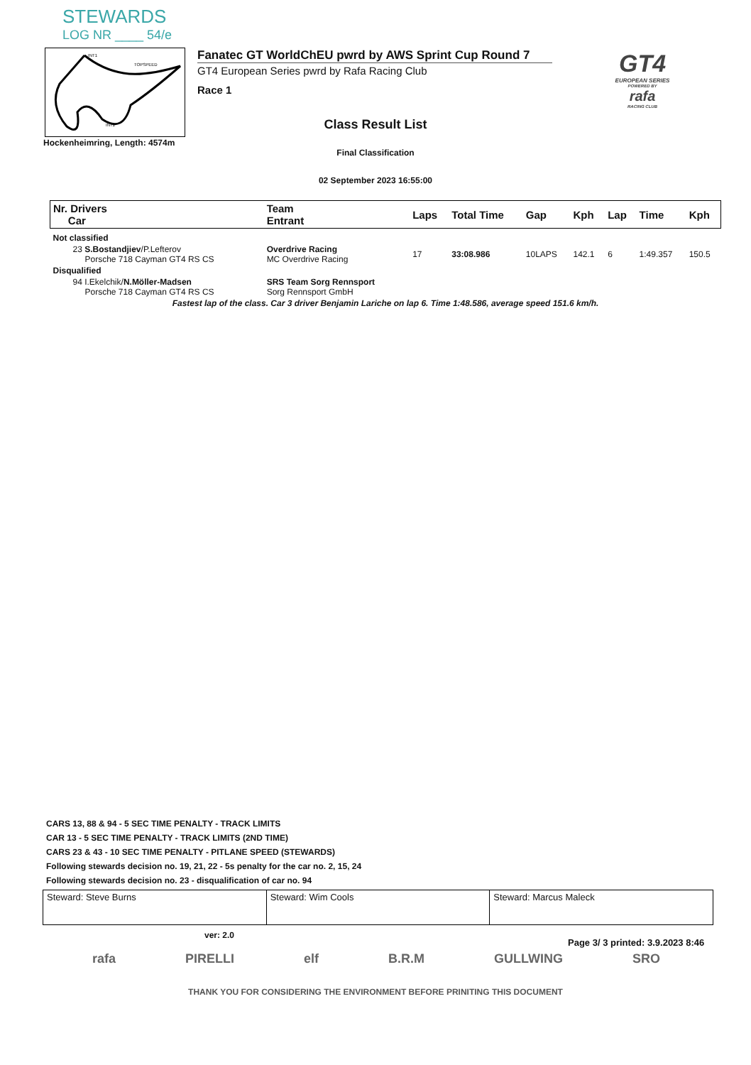STEWARDS
LOG NR ____ 54/e
INT1
TOPSPEED
INT2
Hockenheimring, Length: 4574m
Fanatec GT WorldChEU pwrd by AWS Sprint Cup Round 7
GT4 European Series pwrd by Rafa Racing Club
Race 1
GT4
EUROPEAN SERIES
POWERED BY
rafa
RACING CLUB
Class Result List
Final Classification
02 September 2023 16:55:00
| Nr. Drivers Car | Team Entrant | Laps | Total Time | Gap | Kph | Lap | Time | Kph |
| --- | --- | --- | --- | --- | --- | --- | --- | --- |
| Not classified | | | | | | | | |
| 23 S.Bostandjiev /P.Lefterov Porsche 718 Cayman GT4 RS CS | Overdrive Racing MC Overdrive Racing | 17 | 33:08.986 | 10LAPS | 142.1 | 6 | 1:49.357 | 150.5 |
| Disqualified | | | | | | | | |
| 94 I.Ekelchik/ N.Möller-Madsen Porsche 718 Cayman GT4 RS CS | SRS Team Sorg Rennsport Sorg Rennsport GmbH | | | | | | | |
| Fastest lap of the class. Car 3 driver Benjamin Lariche on lap 6. Time 1:48.586, average speed 151.6 km/h. | | | | | | | | |
CARS 13, 88 & 94 - 5 SEC TIME PENALTY - TRACK LIMITS
CAR 13 - 5 SEC TIME PENALTY - TRACK LIMITS (2ND TIME)
CARS 23 & 43 - 10 SEC TIME PENALTY - PITLANE SPEED (STEWARDS)
Following stewards decision no. 19, 21, 22 - 5s penalty for the car no. 2, 15, 24
Following stewards decision no. 23 - disqualification of car no. 94
| Steward: Steve Burns | Steward: Wim Cools | Steward: Marcus Maleck |
ver: 2.0
Page 3/ 3 printed: 3.9.2023 8:46
rafa PIRELLI elf B.R.M GULLWING SRO
THANK YOU FOR CONSIDERING THE ENVIRONMENT BEFORE PRINITING THIS DOCUMENT